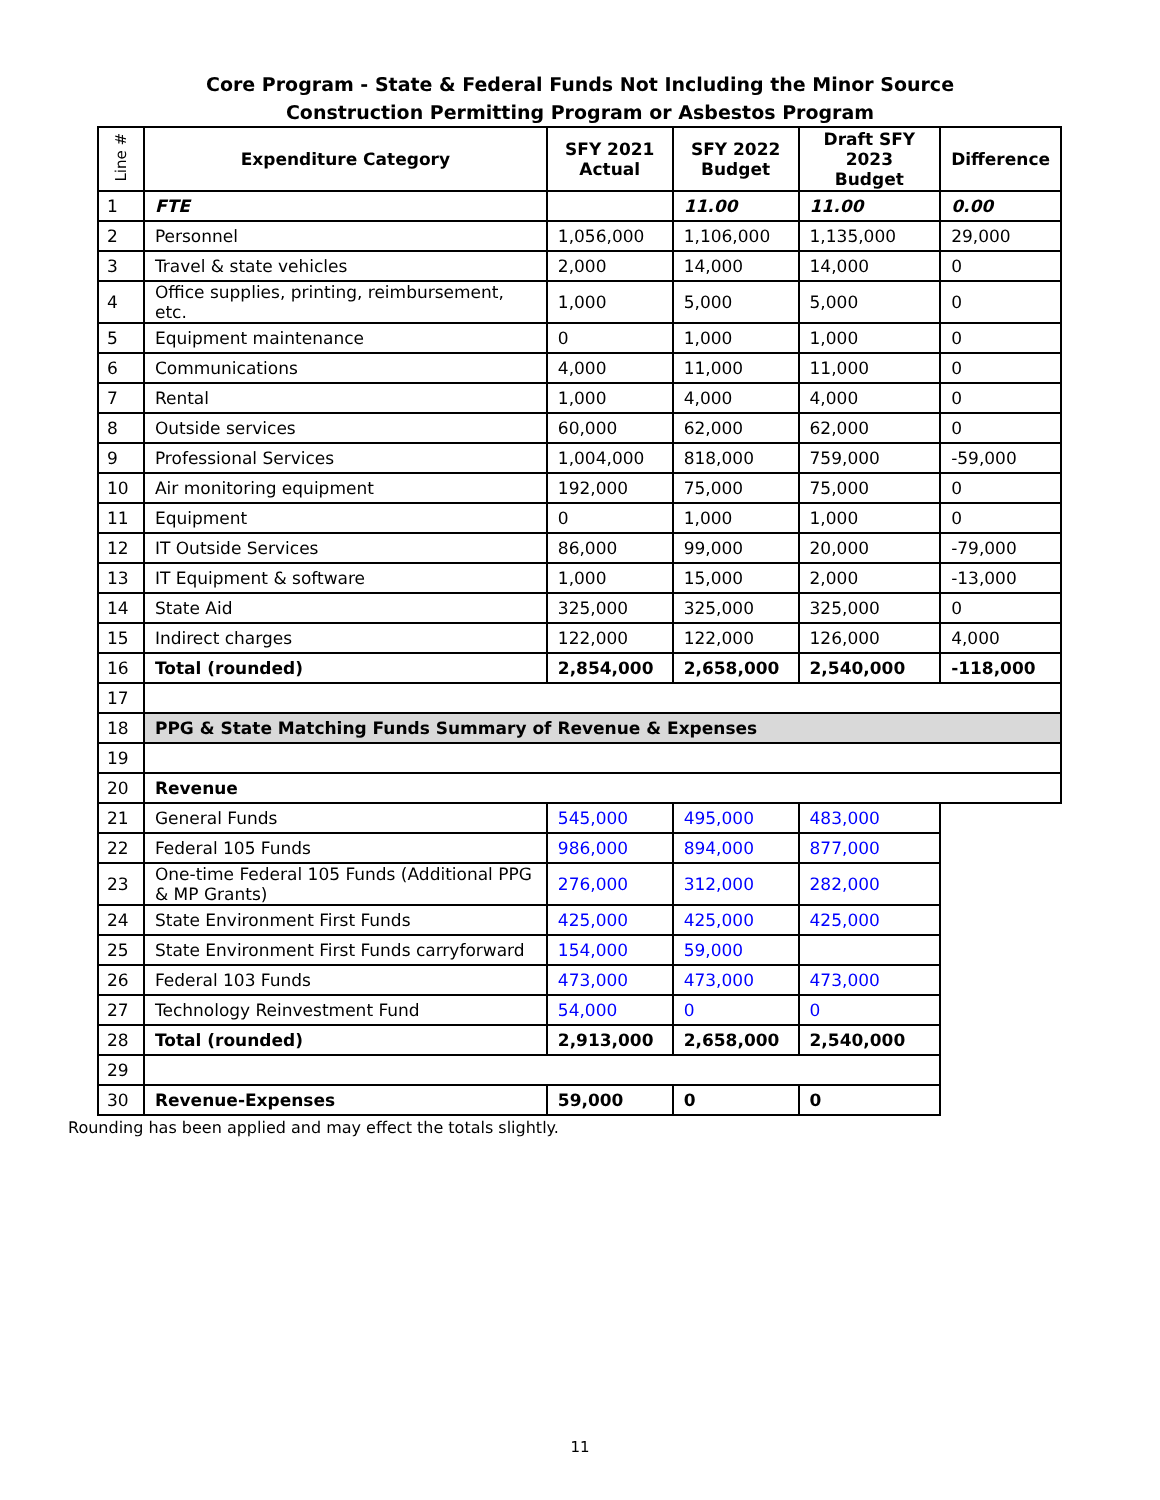Core Program - State & Federal Funds Not Including the Minor Source
Construction Permitting Program or Asbestos Program
| Line # | Expenditure Category | SFY 2021 Actual | SFY 2022 Budget | Draft SFY 2023 Budget | Difference |
| --- | --- | --- | --- | --- | --- |
| 1 | FTE | | 11.00 | 11.00 | 0.00 |
| 2 | Personnel | 1,056,000 | 1,106,000 | 1,135,000 | 29,000 |
| 3 | Travel & state vehicles | 2,000 | 14,000 | 14,000 | 0 |
| 4 | Office supplies, printing, reimbursement, etc. | 1,000 | 5,000 | 5,000 | 0 |
| 5 | Equipment maintenance | 0 | 1,000 | 1,000 | 0 |
| 6 | Communications | 4,000 | 11,000 | 11,000 | 0 |
| 7 | Rental | 1,000 | 4,000 | 4,000 | 0 |
| 8 | Outside services | 60,000 | 62,000 | 62,000 | 0 |
| 9 | Professional Services | 1,004,000 | 818,000 | 759,000 | -59,000 |
| 10 | Air monitoring equipment | 192,000 | 75,000 | 75,000 | 0 |
| 11 | Equipment | 0 | 1,000 | 1,000 | 0 |
| 12 | IT Outside Services | 86,000 | 99,000 | 20,000 | -79,000 |
| 13 | IT Equipment & software | 1,000 | 15,000 | 2,000 | -13,000 |
| 14 | State Aid | 325,000 | 325,000 | 325,000 | 0 |
| 15 | Indirect charges | 122,000 | 122,000 | 126,000 | 4,000 |
| 16 | Total (rounded) | 2,854,000 | 2,658,000 | 2,540,000 | -118,000 |
| 17 | | | | | |
| 18 | PPG & State Matching Funds Summary of Revenue & Expenses | | | | |
| 19 | | | | | |
| 20 | Revenue | | | | |
| 21 | General Funds | 545,000 | 495,000 | 483,000 | |
| 22 | Federal 105 Funds | 986,000 | 894,000 | 877,000 | |
| 23 | One-time Federal 105 Funds (Additional PPG & MP Grants) | 276,000 | 312,000 | 282,000 | |
| 24 | State Environment First Funds | 425,000 | 425,000 | 425,000 | |
| 25 | State Environment First Funds carryforward | 154,000 | 59,000 | | |
| 26 | Federal 103 Funds | 473,000 | 473,000 | 473,000 | |
| 27 | Technology Reinvestment Fund | 54,000 | 0 | 0 | |
| 28 | Total (rounded) | 2,913,000 | 2,658,000 | 2,540,000 | |
| 29 | | | | | |
| 30 | Revenue-Expenses | 59,000 | 0 | 0 | |
Rounding has been applied and may effect the totals slightly.
11